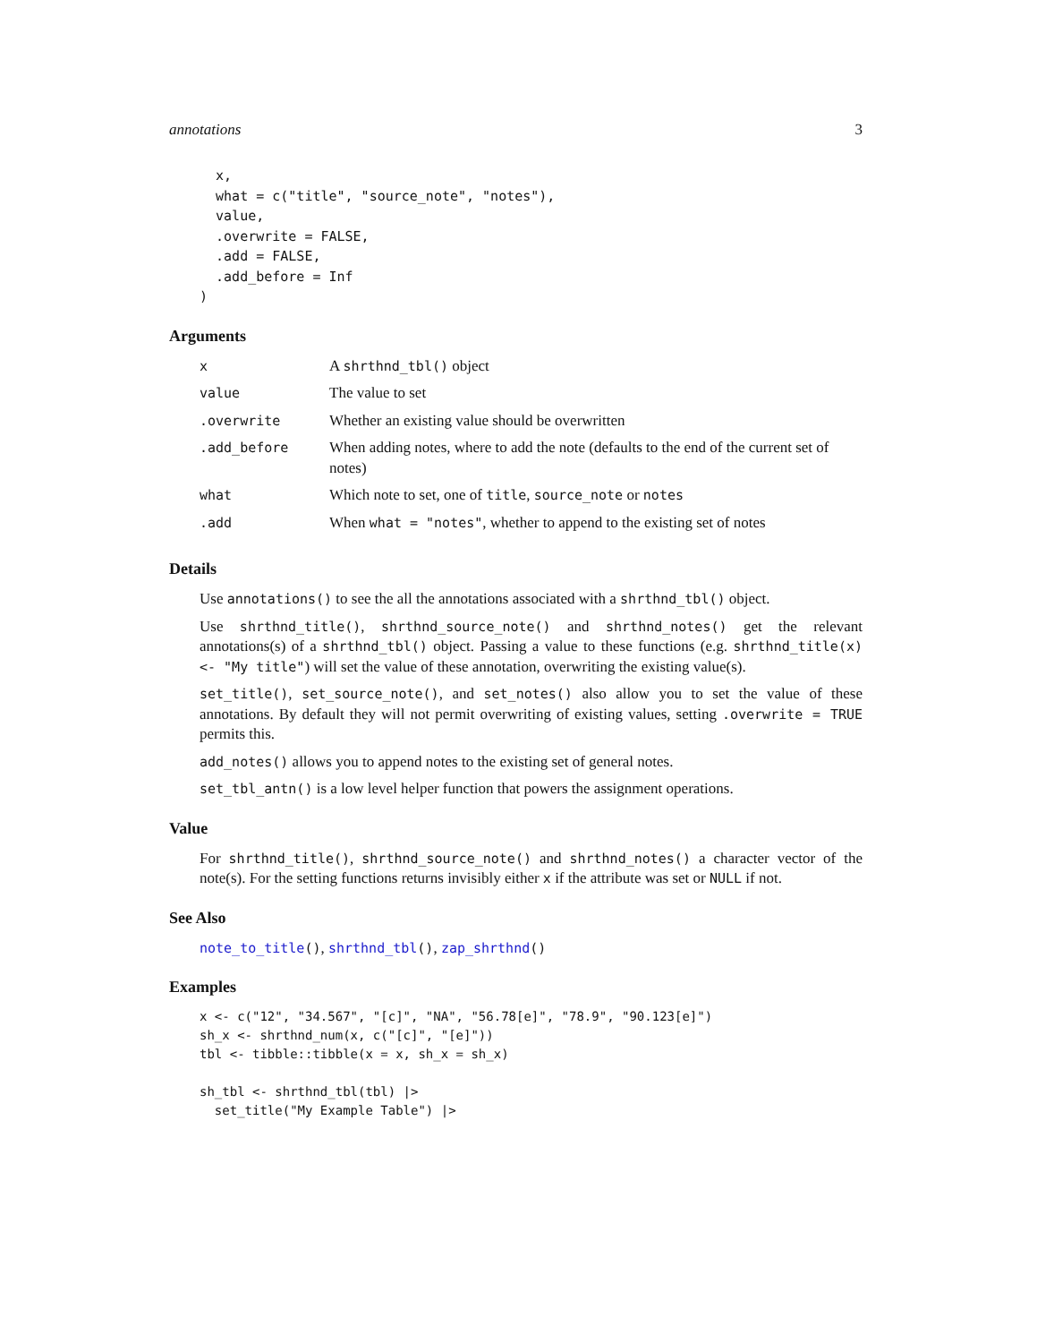annotations 3
  x,
  what = c("title", "source_note", "notes"),
  value,
  .overwrite = FALSE,
  .add = FALSE,
  .add_before = Inf
)
Arguments
| x | A shrthnd_tbl() object |
| value | The value to set |
| .overwrite | Whether an existing value should be overwritten |
| .add_before | When adding notes, where to add the note (defaults to the end of the current set of notes) |
| what | Which note to set, one of title , source_note or notes |
| .add | When what = "notes" , whether to append to the existing set of notes |
Details
Use annotations() to see the all the annotations associated with a shrthnd_tbl() object.
Use shrthnd_title(), shrthnd_source_note() and shrthnd_notes() get the relevant annotations(s) of a shrthnd_tbl() object. Passing a value to these functions (e.g. shrthnd_title(x) <- "My title") will set the value of these annotation, overwriting the existing value(s).
set_title(), set_source_note(), and set_notes() also allow you to set the value of these annotations. By default they will not permit overwriting of existing values, setting .overwrite = TRUE permits this.
add_notes() allows you to append notes to the existing set of general notes.
set_tbl_antn() is a low level helper function that powers the assignment operations.
Value
For shrthnd_title(), shrthnd_source_note() and shrthnd_notes() a character vector of the note(s). For the setting functions returns invisibly either x if the attribute was set or NULL if not.
See Also
note_to_title(), shrthnd_tbl(), zap_shrthnd()
Examples
x <- c("12", "34.567", "[c]", "NA", "56.78[e]", "78.9", "90.123[e]")
sh_x <- shrthnd_num(x, c("[c]", "[e]"))
tbl <- tibble::tibble(x = x, sh_x = sh_x)

sh_tbl <- shrthnd_tbl(tbl) |>
  set_title("My Example Table") |>